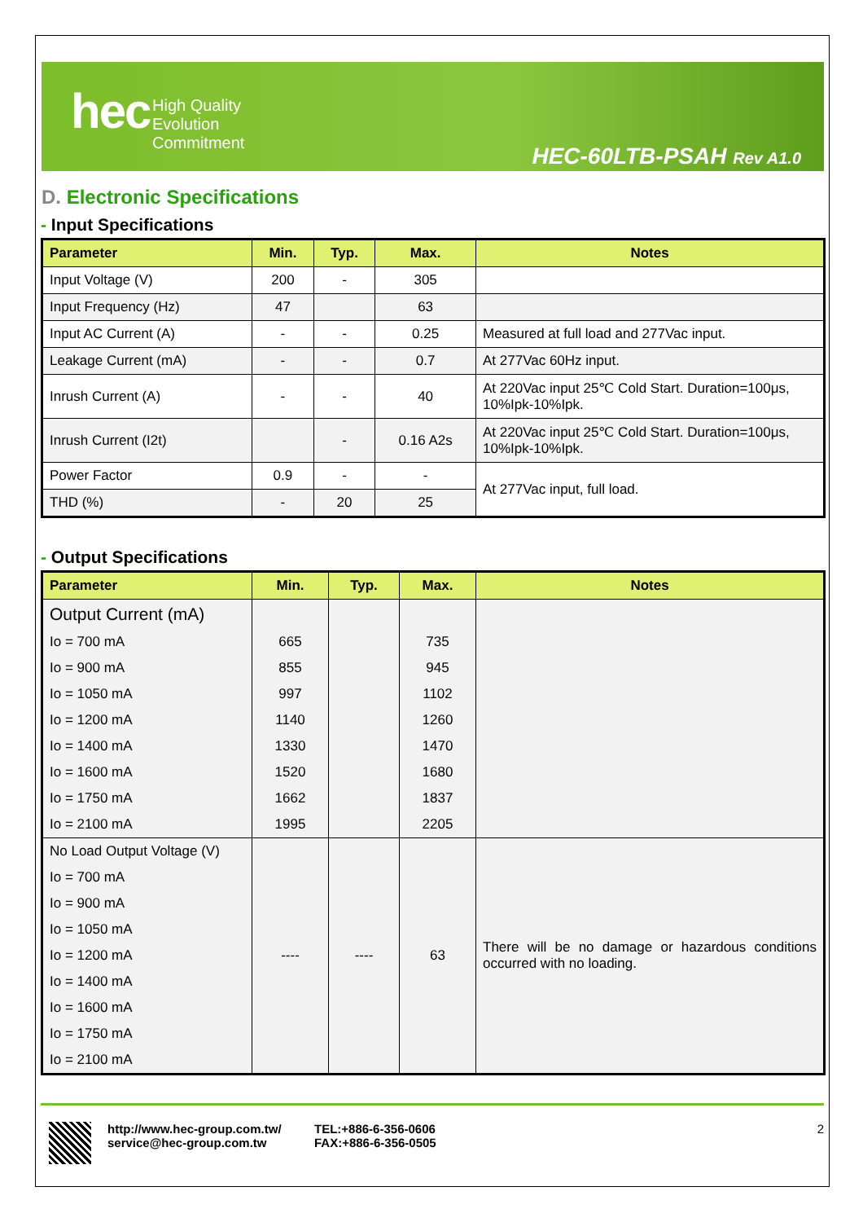hec
High Quality
Evolution
Commitment
HEC-60LTB-PSAH Rev A1.0
D. Electronic Specifications
- Input Specifications
| Parameter | Min. | Typ. | Max. | Notes |
| --- | --- | --- | --- | --- |
| Input Voltage (V) | 200 | - | 305 | |
| Input Frequency (Hz) | 47 | | 63 | |
| Input AC Current (A) | - | - | 0.25 | Measured at full load and 277Vac input. |
| Leakage Current (mA) | - | - | 0.7 | At 277Vac 60Hz input. |
| Inrush Current (A) | - | - | 40 | At 220Vac input 25℃ Cold Start. Duration=100μs, 10%Ipk-10%Ipk. |
| Inrush Current (I2t) | | - | 0.16 A2s | At 220Vac input 25℃ Cold Start. Duration=100μs, 10%Ipk-10%Ipk. |
| Power Factor | 0.9 | - | - | At 277Vac input, full load. |
| THD (%) | - | 20 | 25 | |
- Output Specifications
| Parameter | Min. | Typ. | Max. | Notes |
| --- | --- | --- | --- | --- |
| Output Current (mA) | | | | |
| Io = 700 mA | 665 | | 735 | |
| Io = 900 mA | 855 | | 945 | |
| Io = 1050 mA | 997 | | 1102 | |
| Io = 1200 mA | 1140 | | 1260 | |
| Io = 1400 mA | 1330 | | 1470 | |
| Io = 1600 mA | 1520 | | 1680 | |
| Io = 1750 mA | 1662 | | 1837 | |
| Io = 2100 mA | 1995 | | 2205 | |
| No Load Output Voltage (V) | ---- | ---- | 63 | There will be no damage or hazardous conditions occurred with no loading. |
| Io = 700 mA | | | | |
| Io = 900 mA | | | | |
| Io = 1050 mA | | | | |
| Io = 1200 mA | | | | |
| Io = 1400 mA | | | | |
| Io = 1600 mA | | | | |
| Io = 1750 mA | | | | |
| Io = 2100 mA | | | | |
http://www.hec-group.com.tw/
service@hec-group.com.tw
TEL:+886-6-356-0606
FAX:+886-6-356-0505
2